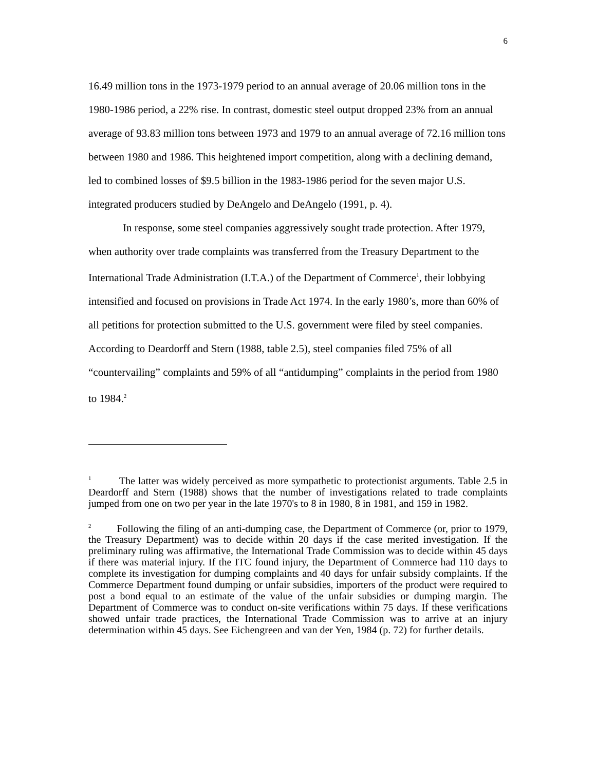6
16.49 million tons in the 1973-1979 period to an annual average of 20.06 million tons in the 1980-1986 period, a 22% rise. In contrast, domestic steel output dropped 23% from an annual average of 93.83 million tons between 1973 and 1979 to an annual average of 72.16 million tons between 1980 and 1986. This heightened import competition, along with a declining demand, led to combined losses of $9.5 billion in the 1983-1986 period for the seven major U.S. integrated producers studied by DeAngelo and DeAngelo (1991, p. 4).
In response, some steel companies aggressively sought trade protection. After 1979, when authority over trade complaints was transferred from the Treasury Department to the International Trade Administration (I.T.A.) of the Department of Commerce<sup>1</sup>, their lobbying intensified and focused on provisions in Trade Act 1974. In the early 1980’s, more than 60% of all petitions for protection submitted to the U.S. government were filed by steel companies. According to Deardorff and Stern (1988, table 2.5), steel companies filed 75% of all “countervailing” complaints and 59% of all “antidumping” complaints in the period from 1980 to 1984.<sup>2</sup>
<sup>1</sup> The latter was widely perceived as more sympathetic to protectionist arguments. Table 2.5 in Deardorff and Stern (1988) shows that the number of investigations related to trade complaints jumped from one on two per year in the late 1970's to 8 in 1980, 8 in 1981, and 159 in 1982.
<sup>2</sup> Following the filing of an anti-dumping case, the Department of Commerce (or, prior to 1979, the Treasury Department) was to decide within 20 days if the case merited investigation. If the preliminary ruling was affirmative, the International Trade Commission was to decide within 45 days if there was material injury. If the ITC found injury, the Department of Commerce had 110 days to complete its investigation for dumping complaints and 40 days for unfair subsidy complaints. If the Commerce Department found dumping or unfair subsidies, importers of the product were required to post a bond equal to an estimate of the value of the unfair subsidies or dumping margin. The Department of Commerce was to conduct on-site verifications within 75 days. If these verifications showed unfair trade practices, the International Trade Commission was to arrive at an injury determination within 45 days. See Eichengreen and van der Yen, 1984 (p. 72) for further details.